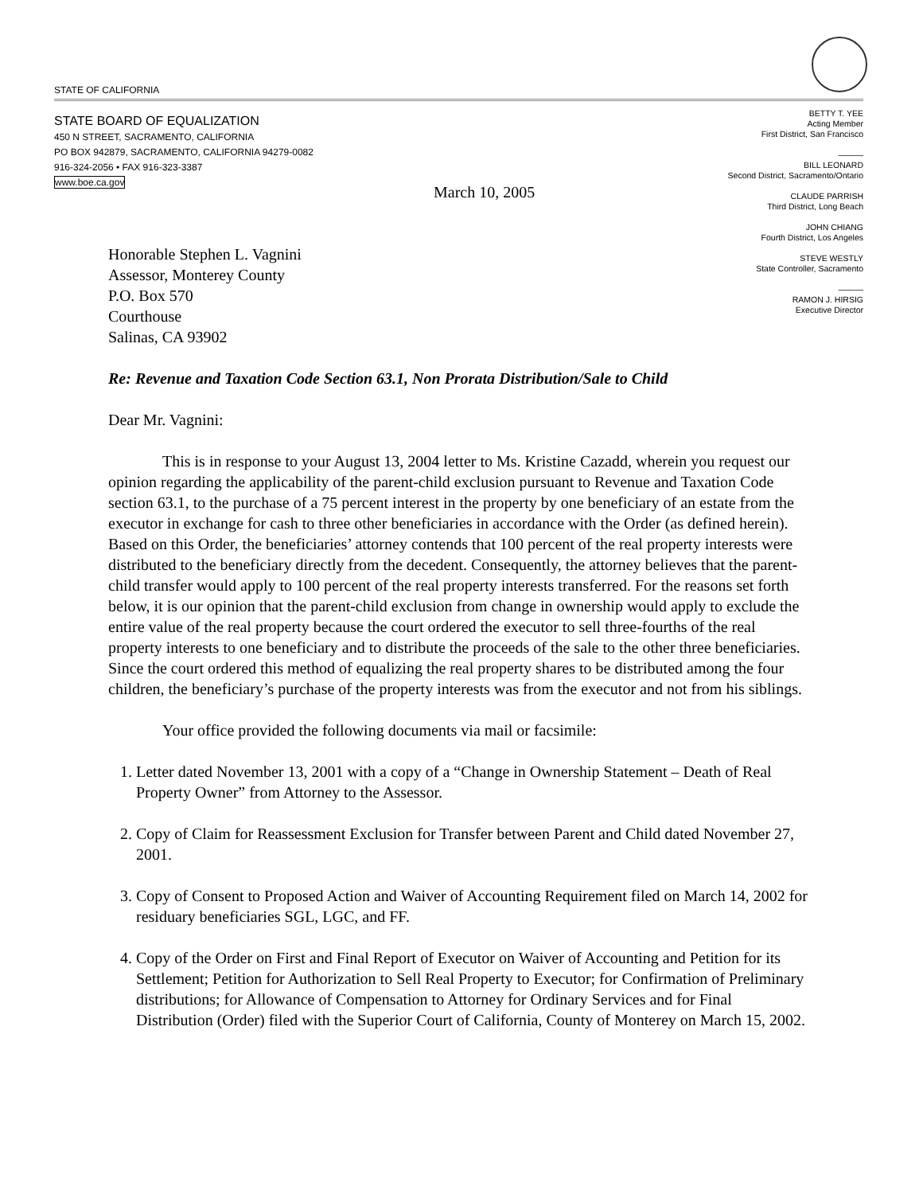STATE OF CALIFORNIA
STATE BOARD OF EQUALIZATION
450 N STREET, SACRAMENTO, CALIFORNIA
PO BOX 942879, SACRAMENTO, CALIFORNIA 94279-0082
916-324-2056 • FAX 916-323-3387
www.boe.ca.gov
BETTY T. YEE
Acting Member
First District, San Francisco
———
BILL LEONARD
Second District, Sacramento/Ontario
CLAUDE PARRISH
Third District, Long Beach
JOHN CHIANG
Fourth District, Los Angeles
STEVE WESTLY
State Controller, Sacramento
———
RAMON J. HIRSIG
Executive Director
March 10, 2005
Honorable Stephen L. Vagnini
Assessor, Monterey County
P.O. Box 570
Courthouse
Salinas, CA 93902
Re: Revenue and Taxation Code Section 63.1, Non Prorata Distribution/Sale to Child
Dear Mr. Vagnini:
This is in response to your August 13, 2004 letter to Ms. Kristine Cazadd, wherein you request our opinion regarding the applicability of the parent-child exclusion pursuant to Revenue and Taxation Code section 63.1, to the purchase of a 75 percent interest in the property by one beneficiary of an estate from the executor in exchange for cash to three other beneficiaries in accordance with the Order (as defined herein). Based on this Order, the beneficiaries’ attorney contends that 100 percent of the real property interests were distributed to the beneficiary directly from the decedent. Consequently, the attorney believes that the parent-child transfer would apply to 100 percent of the real property interests transferred. For the reasons set forth below, it is our opinion that the parent-child exclusion from change in ownership would apply to exclude the entire value of the real property because the court ordered the executor to sell three-fourths of the real property interests to one beneficiary and to distribute the proceeds of the sale to the other three beneficiaries. Since the court ordered this method of equalizing the real property shares to be distributed among the four children, the beneficiary’s purchase of the property interests was from the executor and not from his siblings.
Your office provided the following documents via mail or facsimile:
1. Letter dated November 13, 2001 with a copy of a “Change in Ownership Statement – Death of Real Property Owner” from Attorney to the Assessor.
2. Copy of Claim for Reassessment Exclusion for Transfer between Parent and Child dated November 27, 2001.
3. Copy of Consent to Proposed Action and Waiver of Accounting Requirement filed on March 14, 2002 for residuary beneficiaries SGL, LGC, and FF.
4. Copy of the Order on First and Final Report of Executor on Waiver of Accounting and Petition for its Settlement; Petition for Authorization to Sell Real Property to Executor; for Confirmation of Preliminary distributions; for Allowance of Compensation to Attorney for Ordinary Services and for Final Distribution (Order) filed with the Superior Court of California, County of Monterey on March 15, 2002.